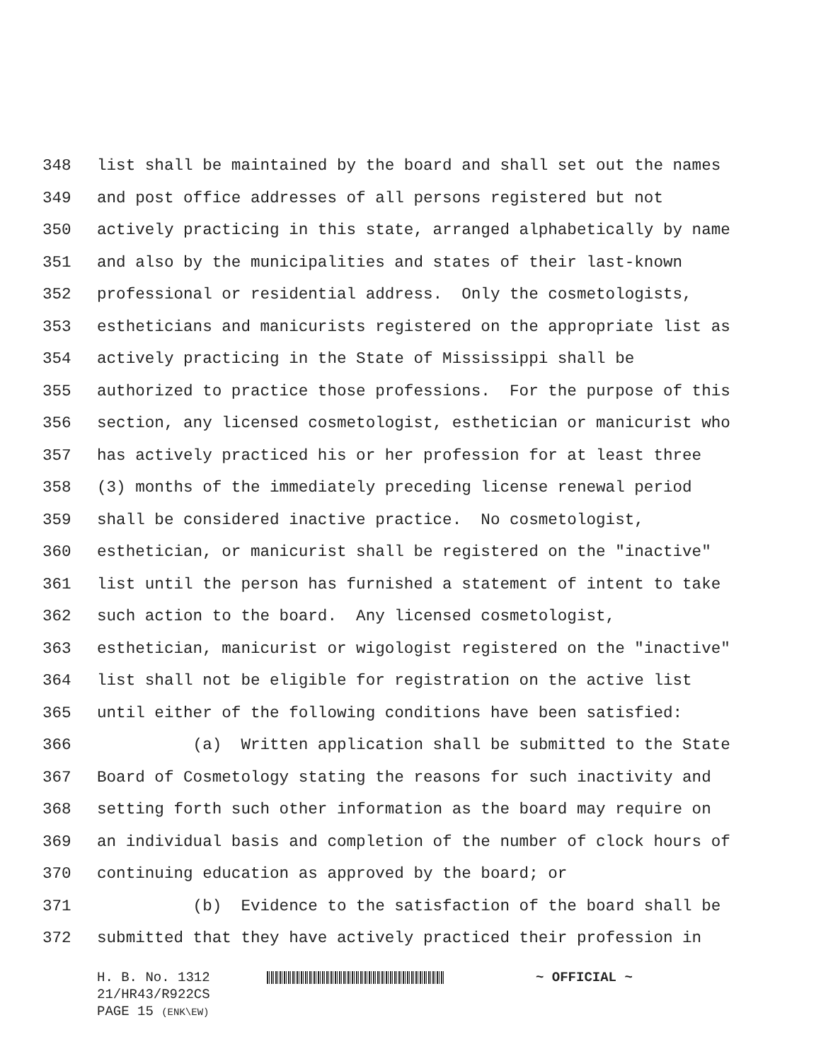348 list shall be maintained by the board and shall set out the names
349 and post office addresses of all persons registered but not
350 actively practicing in this state, arranged alphabetically by name
351 and also by the municipalities and states of their last-known
352 professional or residential address. Only the cosmetologists,
353 estheticians and manicurists registered on the appropriate list as
354 actively practicing in the State of Mississippi shall be
355 authorized to practice those professions. For the purpose of this
356 section, any licensed cosmetologist, esthetician or manicurist who
357 has actively practiced his or her profession for at least three
358 (3) months of the immediately preceding license renewal period
359 shall be considered inactive practice. No cosmetologist,
360 esthetician, or manicurist shall be registered on the "inactive"
361 list until the person has furnished a statement of intent to take
362 such action to the board. Any licensed cosmetologist,
363 esthetician, manicurist or wigologist registered on the "inactive"
364 list shall not be eligible for registration on the active list
365 until either of the following conditions have been satisfied:
366 (a) Written application shall be submitted to the State
367 Board of Cosmetology stating the reasons for such inactivity and
368 setting forth such other information as the board may require on
369 an individual basis and completion of the number of clock hours of
370 continuing education as approved by the board; or
371 (b) Evidence to the satisfaction of the board shall be
372 submitted that they have actively practiced their profession in
H. B. No. 1312 21/HR43/R922CS PAGE 15 (ENK\EW)
~ OFFICIAL ~